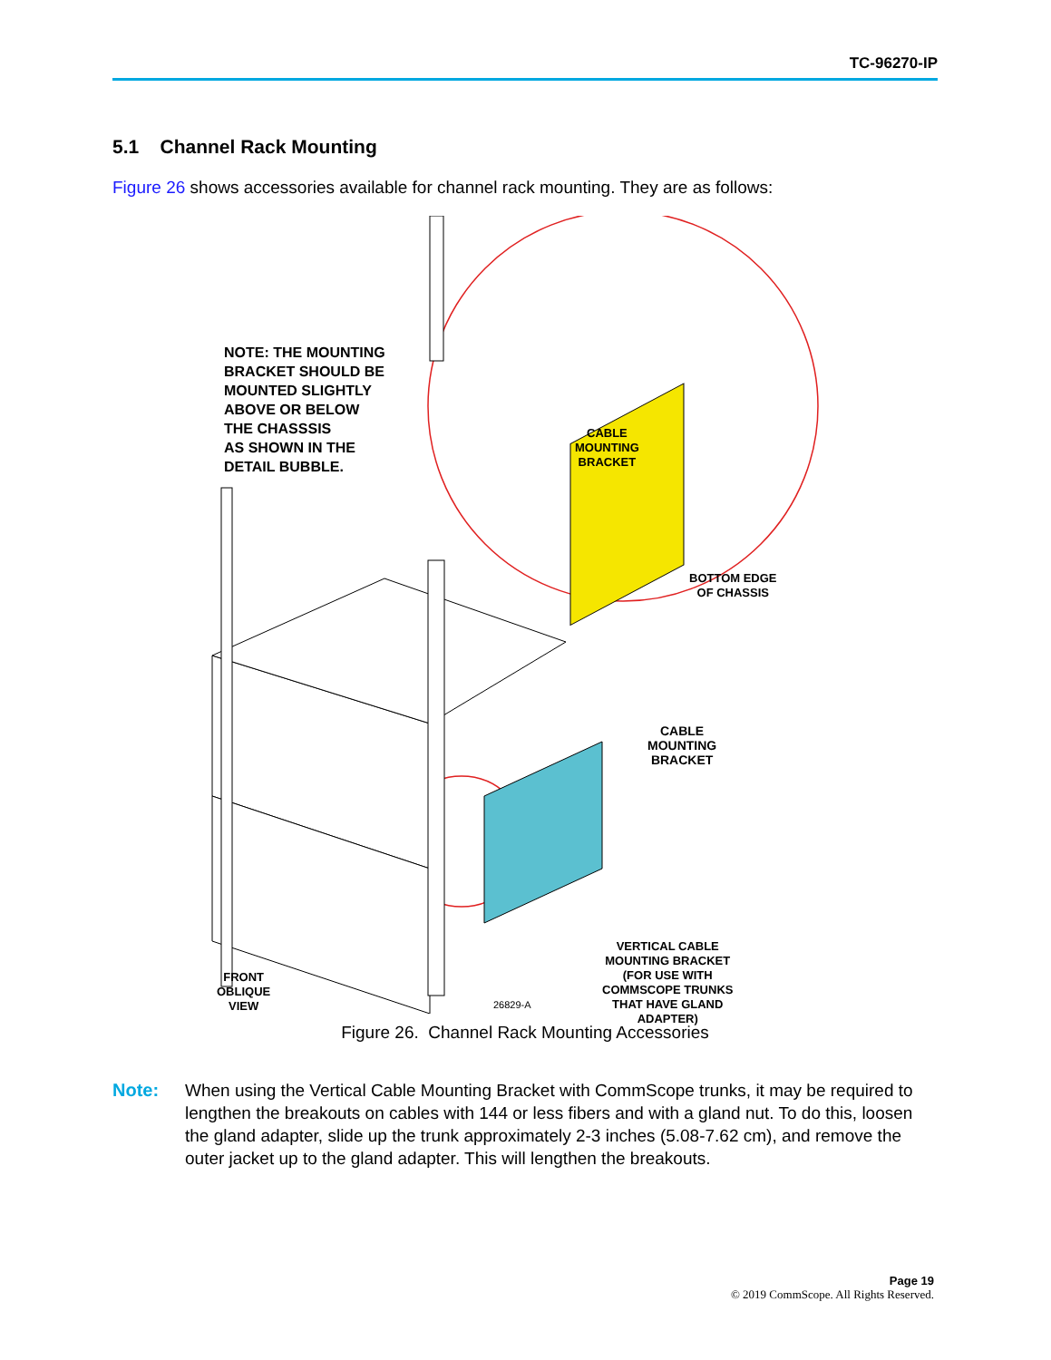TC-96270-IP
5.1 Channel Rack Mounting
Figure 26 shows accessories available for channel rack mounting. They are as follows:
NOTE: THE MOUNTING
BRACKET SHOULD BE
MOUNTED SLIGHTLY
ABOVE OR BELOW
THE CHASSSIS
AS SHOWN IN THE
DETAIL BUBBLE.
CABLE
MOUNTING
BRACKET
BOTTOM EDGE
OF CHASSIS
CABLE
MOUNTING
BRACKET
VERTICAL CABLE
MOUNTING BRACKET
(FOR USE WITH
COMMSCOPE TRUNKS
THAT HAVE GLAND
ADAPTER)
FRONT
OBLIQUE
VIEW
26829-A
Figure 26. Channel Rack Mounting Accessories
Note: When using the Vertical Cable Mounting Bracket with CommScope trunks, it may be required to lengthen the breakouts on cables with 144 or less fibers and with a gland nut. To do this, loosen the gland adapter, slide up the trunk approximately 2-3 inches (5.08-7.62 cm), and remove the outer jacket up to the gland adapter. This will lengthen the breakouts.
Page 19
© 2019 CommScope. All Rights Reserved.